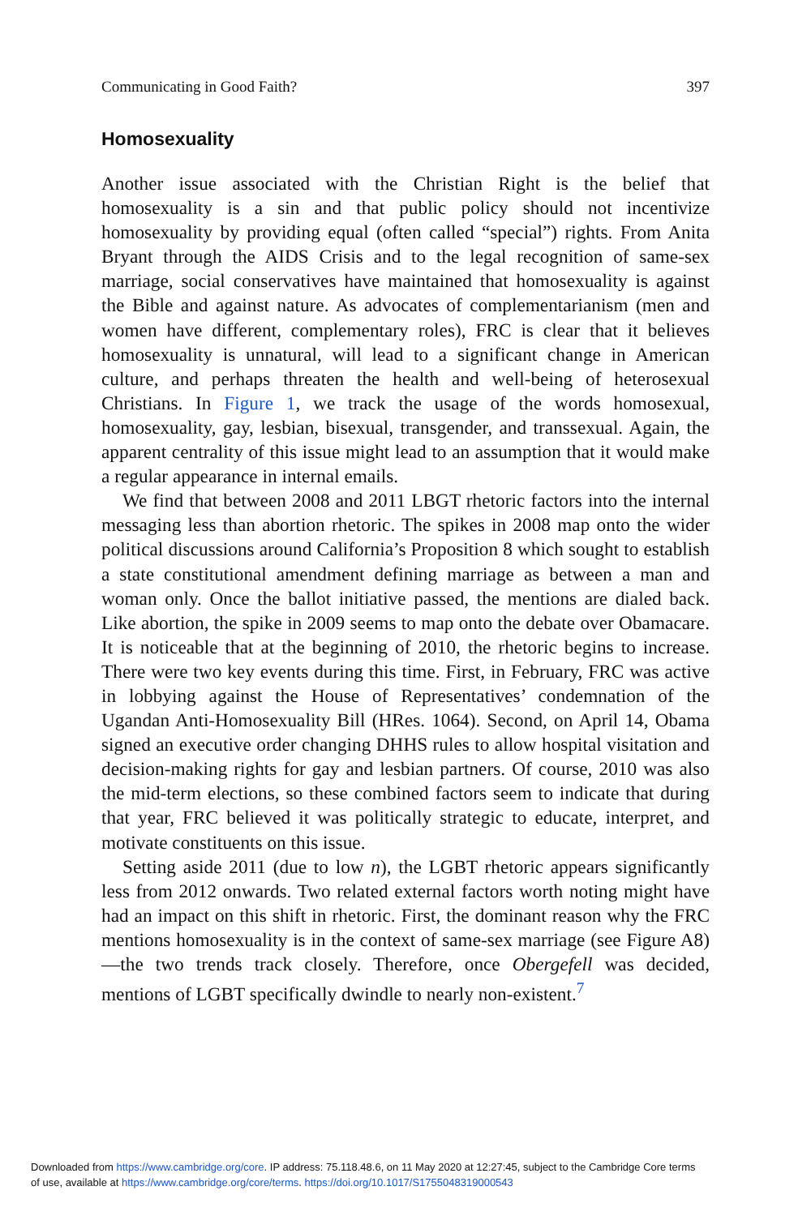Communicating in Good Faith? 397
Homosexuality
Another issue associated with the Christian Right is the belief that homosexuality is a sin and that public policy should not incentivize homosexuality by providing equal (often called “special”) rights. From Anita Bryant through the AIDS Crisis and to the legal recognition of same-sex marriage, social conservatives have maintained that homosexuality is against the Bible and against nature. As advocates of complementarianism (men and women have different, complementary roles), FRC is clear that it believes homosexuality is unnatural, will lead to a significant change in American culture, and perhaps threaten the health and well-being of heterosexual Christians. In Figure 1, we track the usage of the words homosexual, homosexuality, gay, lesbian, bisexual, transgender, and transsexual. Again, the apparent centrality of this issue might lead to an assumption that it would make a regular appearance in internal emails.
We find that between 2008 and 2011 LBGT rhetoric factors into the internal messaging less than abortion rhetoric. The spikes in 2008 map onto the wider political discussions around California’s Proposition 8 which sought to establish a state constitutional amendment defining marriage as between a man and woman only. Once the ballot initiative passed, the mentions are dialed back. Like abortion, the spike in 2009 seems to map onto the debate over Obamacare. It is noticeable that at the beginning of 2010, the rhetoric begins to increase. There were two key events during this time. First, in February, FRC was active in lobbying against the House of Representatives’ condemnation of the Ugandan Anti-Homosexuality Bill (HRes. 1064). Second, on April 14, Obama signed an executive order changing DHHS rules to allow hospital visitation and decision-making rights for gay and lesbian partners. Of course, 2010 was also the mid-term elections, so these combined factors seem to indicate that during that year, FRC believed it was politically strategic to educate, interpret, and motivate constituents on this issue.
Setting aside 2011 (due to low n), the LGBT rhetoric appears significantly less from 2012 onwards. Two related external factors worth noting might have had an impact on this shift in rhetoric. First, the dominant reason why the FRC mentions homosexuality is in the context of same-sex marriage (see Figure A8)—the two trends track closely. Therefore, once Obergefell was decided, mentions of LGBT specifically dwindle to nearly non-existent.<sup>7</sup>
Downloaded from https://www.cambridge.org/core. IP address: 75.118.48.6, on 11 May 2020 at 12:27:45, subject to the Cambridge Core terms
of use, available at https://www.cambridge.org/core/terms. https://doi.org/10.1017/S1755048319000543